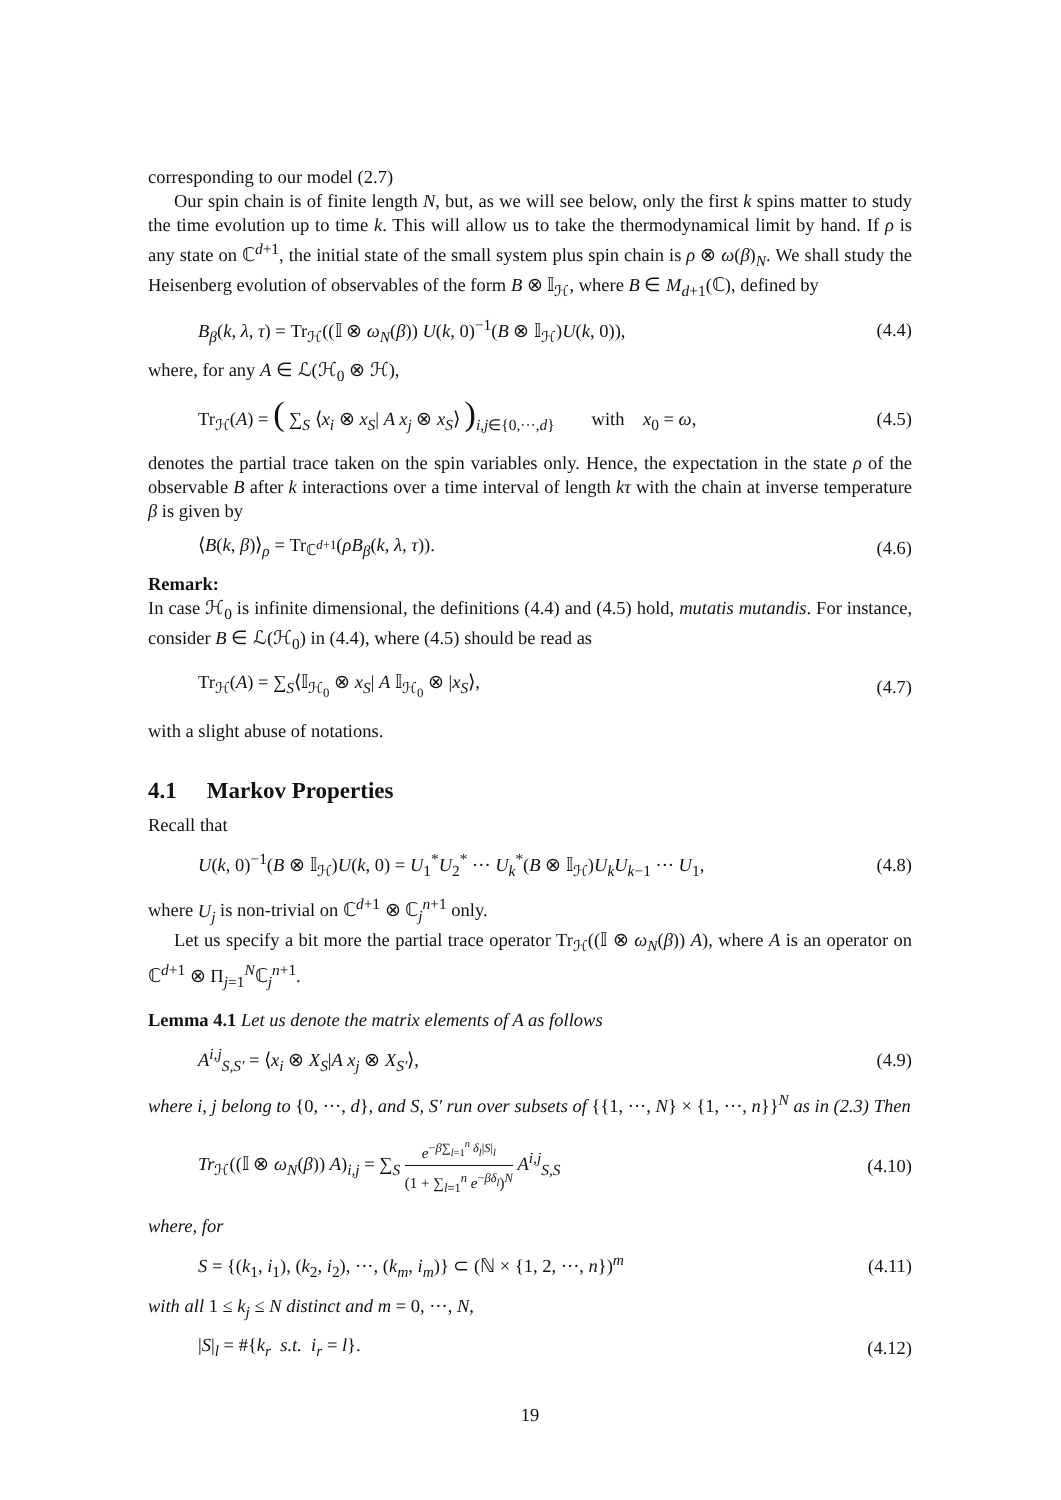corresponding to our model (2.7)
Our spin chain is of finite length N, but, as we will see below, only the first k spins matter to study the time evolution up to time k. This will allow us to take the thermodynamical limit by hand. If ρ is any state on ℂ<sup>d+1</sup>, the initial state of the small system plus spin chain is ρ ⊗ ω(β)<sub>N</sub>. We shall study the Heisenberg evolution of observables of the form B ⊗ 𝕀<sub>ℋ</sub>, where B ∈ M<sub>d+1</sub>(ℂ), defined by
B<sub>β</sub>(k, λ, τ) = Tr<sub>ℋ</sub>((𝕀 ⊗ ω<sub>N</sub>(β)) U(k, 0)<sup>−1</sup>(B ⊗ 𝕀<sub>ℋ</sub>)U(k, 0)), (4.4)
where, for any A ∈ ℒ(ℋ<sub>0</sub> ⊗ ℋ),
Tr<sub>ℋ</sub>(A) = ( ∑<sub>S</sub> ⟨x<sub>i</sub> ⊗ x<sub>S</sub>| A x<sub>j</sub> ⊗ x<sub>S</sub>⟩ )<sub>i,j∈{0,···,d}</sub> with x<sub>0</sub> = ω, (4.5)
denotes the partial trace taken on the spin variables only. Hence, the expectation in the state ρ of the observable B after k interactions over a time interval of length kτ with the chain at inverse temperature β is given by
⟨B(k, β)⟩<sub>ρ</sub> = Tr<sub>ℂ<sup>d+1</sup></sub>(ρB<sub>β</sub>(k, λ, τ)). (4.6)
Remark:
In case ℋ<sub>0</sub> is infinite dimensional, the definitions (4.4) and (4.5) hold, mutatis mutandis. For instance, consider B ∈ ℒ(ℋ<sub>0</sub>) in (4.4), where (4.5) should be read as
Tr<sub>ℋ</sub>(A) = ∑<sub>S</sub>⟨𝕀<sub>ℋ<sub>0</sub></sub> ⊗ x<sub>S</sub>| A 𝕀<sub>ℋ<sub>0</sub></sub> ⊗ |x<sub>S</sub>⟩, (4.7)
with a slight abuse of notations.
4.1 Markov Properties
Recall that
U(k, 0)<sup>−1</sup>(B ⊗ 𝕀<sub>ℋ</sub>)U(k, 0) = U<sub>1</sub><sup>*</sup>U<sub>2</sub><sup>*</sup> ··· U<sub>k</sub><sup>*</sup>(B ⊗ 𝕀<sub>ℋ</sub>)U<sub>k</sub>U<sub>k−1</sub> ··· U<sub>1</sub>, (4.8)
where U<sub>j</sub> is non-trivial on ℂ<sup>d+1</sup> ⊗ ℂ<sub>j</sub><sup>n+1</sup> only.
Let us specify a bit more the partial trace operator Tr<sub>ℋ</sub>((𝕀 ⊗ ω<sub>N</sub>(β)) A), where A is an operator on ℂ<sup>d+1</sup> ⊗ Π<sub>j=1</sub><sup>N</sup>ℂ<sub>j</sub><sup>n+1</sup>.
Lemma 4.1 Let us denote the matrix elements of A as follows
A<sup>i,j</sup><sub>S,S′</sub> = ⟨x<sub>i</sub> ⊗ X<sub>S</sub>|A x<sub>j</sub> ⊗ X<sub>S′</sub>⟩, (4.9)
where i, j belong to {0, ···, d}, and S, S′ run over subsets of {{1, ···, N} × {1, ···, n}}<sup>N</sup> as in (2.3) Then
Tr<sub>ℋ</sub>((𝕀 ⊗ ω<sub>N</sub>(β)) A)<sub>i,j</sub> = ∑<sub>S</sub> e<sup>−β∑<sub>l=1</sub><sup>n</sup> δ<sub>l</sub>|S|<sub>l</sub></sup> (1 + ∑<sub>l=1</sub><sup>n</sup> e<sup>−βδ<sub>l</sub></sup>)<sup>N</sup> A<sup>i,j</sup><sub>S,S</sub> (4.10)
where, for
S = {(k<sub>1</sub>, i<sub>1</sub>), (k<sub>2</sub>, i<sub>2</sub>), ···, (k<sub>m</sub>, i<sub>m</sub>)} ⊂ (ℕ × {1, 2, ···, n})<sup>m</sup> (4.11)
with all 1 ≤ k<sub>j</sub> ≤ N distinct and m = 0, ···, N,
|S|<sub>l</sub> = #{k<sub>r</sub> s.t. i<sub>r</sub> = l}. (4.12)
19